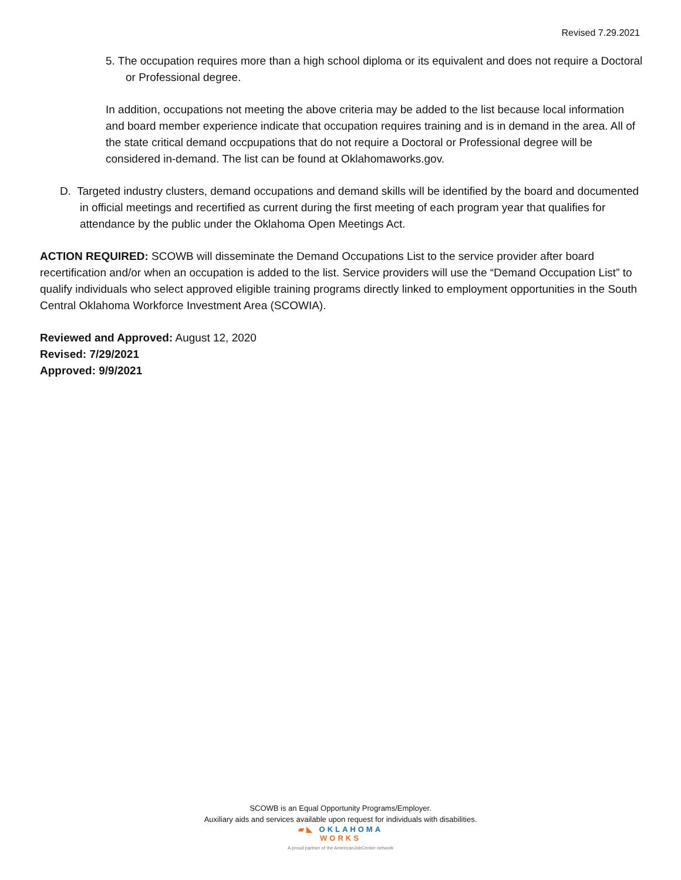Revised 7.29.2021
5. The occupation requires more than a high school diploma or its equivalent and does not require a Doctoral or Professional degree.
In addition, occupations not meeting the above criteria may be added to the list because local information and board member experience indicate that occupation requires training and is in demand in the area. All of the state critical demand occpupations that do not require a Doctoral or Professional degree will be considered in-demand. The list can be found at Oklahomaworks.gov.
D. Targeted industry clusters, demand occupations and demand skills will be identified by the board and documented in official meetings and recertified as current during the first meeting of each program year that qualifies for attendance by the public under the Oklahoma Open Meetings Act.
ACTION REQUIRED: SCOWB will disseminate the Demand Occupations List to the service provider after board recertification and/or when an occupation is added to the list. Service providers will use the “Demand Occupation List” to qualify individuals who select approved eligible training programs directly linked to employment opportunities in the South Central Oklahoma Workforce Investment Area (SCOWIA).
Reviewed and Approved: August 12, 2020
Revised: 7/29/2021
Approved: 9/9/2021
SCOWB is an Equal Opportunity Programs/Employer.
Auxiliary aids and services available upon request for individuals with disabilities.
▰◣ OKLAHOMA
WORKS
A proud partner of the AmericanJobCenter network